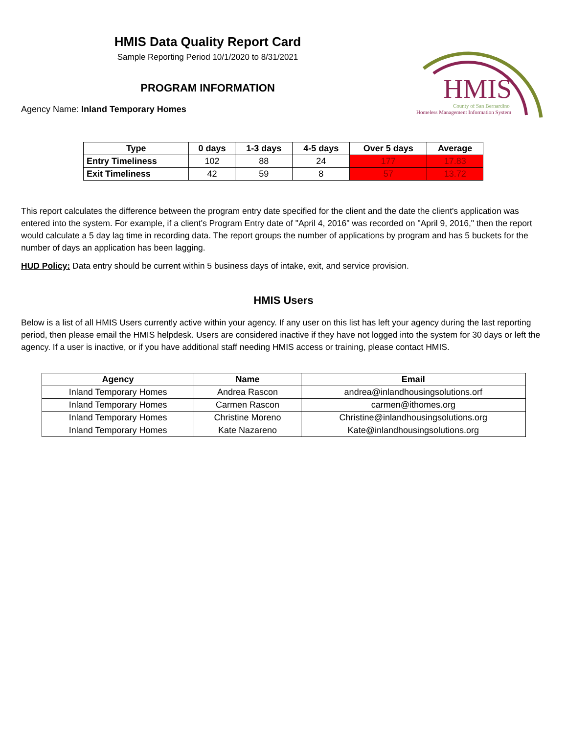HMIS Data Quality Report Card
Sample Reporting Period 10/1/2020 to 8/31/2021
PROGRAM INFORMATION
Agency Name: Inland Temporary Homes
HMIS
County of San Bernardino
Homeless Management Information System
| Type | 0 days | 1-3 days | 4-5 days | Over 5 days | Average |
| --- | --- | --- | --- | --- | --- |
| Entry Timeliness | 102 | 88 | 24 | 177 | 17.83 |
| Exit Timeliness | 42 | 59 | 8 | 57 | 13.72 |
This report calculates the difference between the program entry date specified for the client and the date the client's application was entered into the system. For example, if a client's Program Entry date of "April 4, 2016" was recorded on "April 9, 2016," then the report would calculate a 5 day lag time in recording data. The report groups the number of applications by program and has 5 buckets for the number of days an application has been lagging.
HUD Policy: Data entry should be current within 5 business days of intake, exit, and service provision.
HMIS Users
Below is a list of all HMIS Users currently active within your agency. If any user on this list has left your agency during the last reporting period, then please email the HMIS helpdesk. Users are considered inactive if they have not logged into the system for 30 days or left the agency. If a user is inactive, or if you have additional staff needing HMIS access or training, please contact HMIS.
| Agency | Name | Email |
| --- | --- | --- |
| Inland Temporary Homes | Andrea Rascon | andrea@inlandhousingsolutions.orf |
| Inland Temporary Homes | Carmen Rascon | carmen@ithomes.org |
| Inland Temporary Homes | Christine Moreno | Christine@inlandhousingsolutions.org |
| Inland Temporary Homes | Kate Nazareno | Kate@inlandhousingsolutions.org |